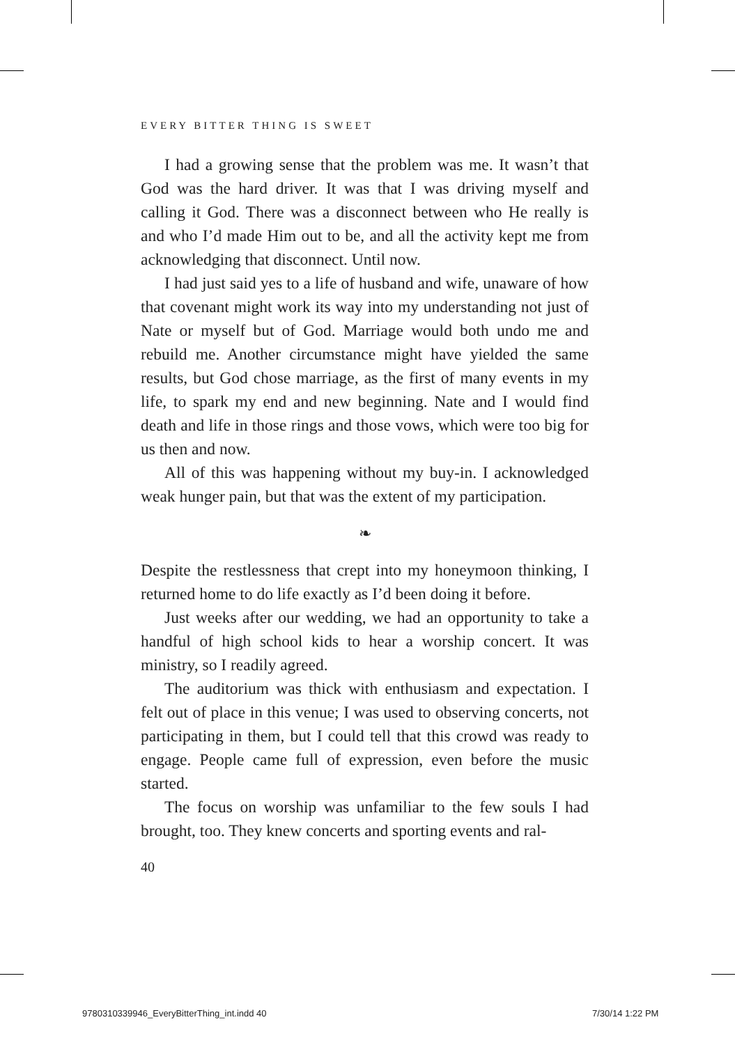EVERY BITTER THING IS SWEET
I had a growing sense that the problem was me. It wasn’t that God was the hard driver. It was that I was driving myself and calling it God. There was a disconnect between who He really is and who I’d made Him out to be, and all the activity kept me from acknowledging that disconnect. Until now.
I had just said yes to a life of husband and wife, unaware of how that covenant might work its way into my understanding not just of Nate or myself but of God. Marriage would both undo me and rebuild me. Another circumstance might have yielded the same results, but God chose marriage, as the first of many events in my life, to spark my end and new beginning. Nate and I would find death and life in those rings and those vows, which were too big for us then and now.
All of this was happening without my buy-in. I acknowledged weak hunger pain, but that was the extent of my participation.
❧
Despite the restlessness that crept into my honeymoon thinking, I returned home to do life exactly as I’d been doing it before.
Just weeks after our wedding, we had an opportunity to take a handful of high school kids to hear a worship concert. It was ministry, so I readily agreed.
The auditorium was thick with enthusiasm and expectation. I felt out of place in this venue; I was used to observing concerts, not participating in them, but I could tell that this crowd was ready to engage. People came full of expression, even before the music started.
The focus on worship was unfamiliar to the few souls I had brought, too. They knew concerts and sporting events and ral-
40
9780310339946_EveryBitterThing_int.indd 40
7/30/14 1:22 PM